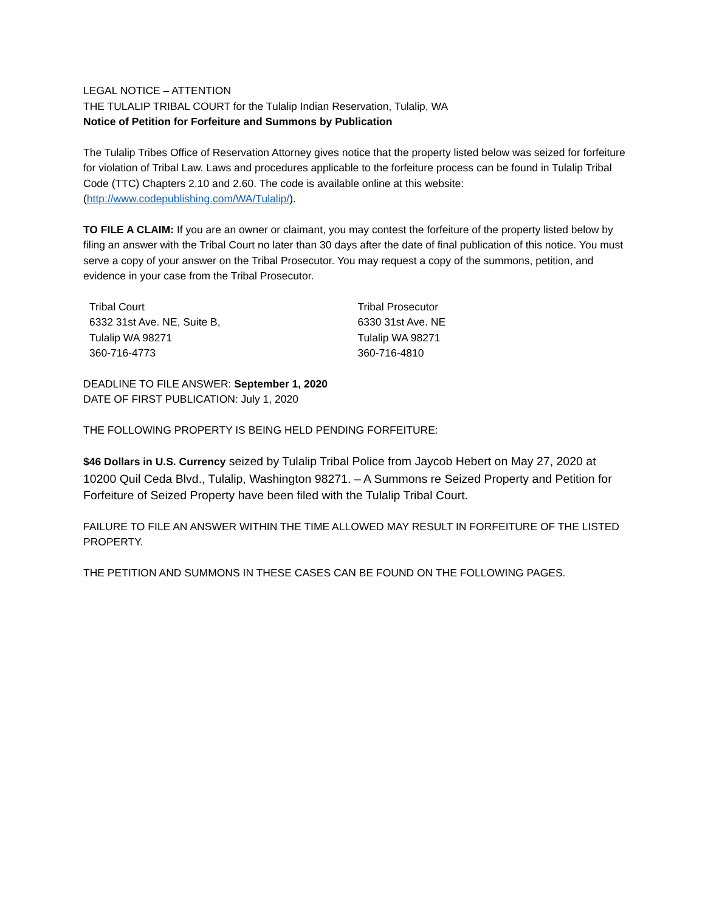LEGAL NOTICE – ATTENTION
THE TULALIP TRIBAL COURT for the Tulalip Indian Reservation, Tulalip, WA
Notice of Petition for Forfeiture and Summons by Publication
The Tulalip Tribes Office of Reservation Attorney gives notice that the property listed below was seized for forfeiture for violation of Tribal Law. Laws and procedures applicable to the forfeiture process can be found in Tulalip Tribal Code (TTC) Chapters 2.10 and 2.60. The code is available online at this website: (http://www.codepublishing.com/WA/Tulalip/).
TO FILE A CLAIM: If you are an owner or claimant, you may contest the forfeiture of the property listed below by filing an answer with the Tribal Court no later than 30 days after the date of final publication of this notice. You must serve a copy of your answer on the Tribal Prosecutor. You may request a copy of the summons, petition, and evidence in your case from the Tribal Prosecutor.
Tribal Court
6332 31st Ave. NE, Suite B,
Tulalip WA 98271
360-716-4773
Tribal Prosecutor
6330 31st Ave. NE
Tulalip WA 98271
360-716-4810
DEADLINE TO FILE ANSWER: September 1, 2020
DATE OF FIRST PUBLICATION: July 1, 2020
THE FOLLOWING PROPERTY IS BEING HELD PENDING FORFEITURE:
$46 Dollars in U.S. Currency seized by Tulalip Tribal Police from Jaycob Hebert on May 27, 2020 at 10200 Quil Ceda Blvd., Tulalip, Washington 98271. – A Summons re Seized Property and Petition for Forfeiture of Seized Property have been filed with the Tulalip Tribal Court.
FAILURE TO FILE AN ANSWER WITHIN THE TIME ALLOWED MAY RESULT IN FORFEITURE OF THE LISTED PROPERTY.
THE PETITION AND SUMMONS IN THESE CASES CAN BE FOUND ON THE FOLLOWING PAGES.